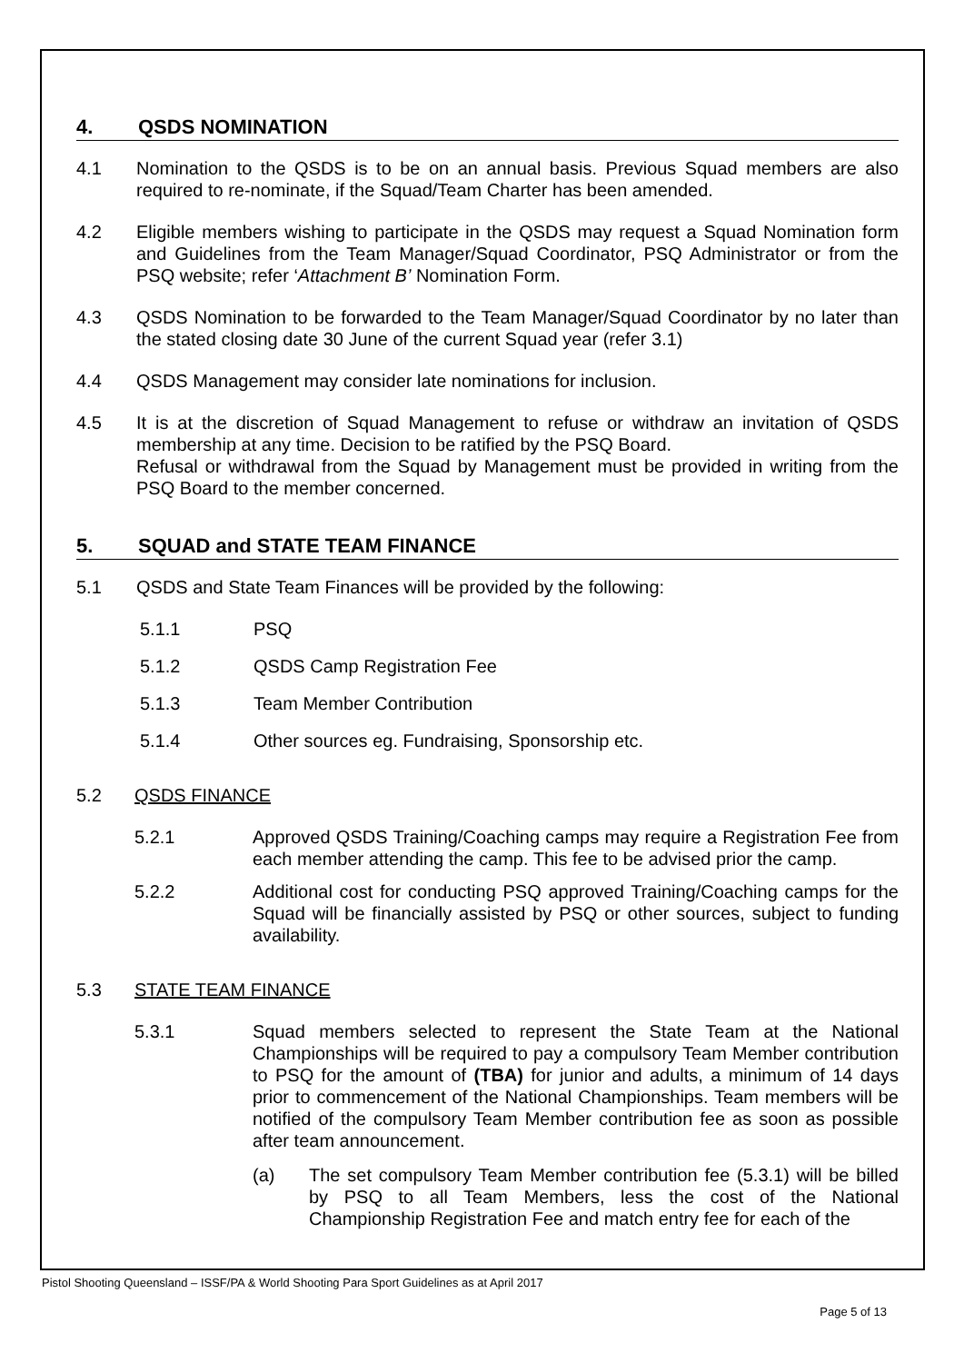4. QSDS NOMINATION
4.1 Nomination to the QSDS is to be on an annual basis. Previous Squad members are also required to re-nominate, if the Squad/Team Charter has been amended.
4.2 Eligible members wishing to participate in the QSDS may request a Squad Nomination form and Guidelines from the Team Manager/Squad Coordinator, PSQ Administrator or from the PSQ website; refer ‘Attachment B’ Nomination Form.
4.3 QSDS Nomination to be forwarded to the Team Manager/Squad Coordinator by no later than the stated closing date 30 June of the current Squad year (refer 3.1)
4.4 QSDS Management may consider late nominations for inclusion.
4.5 It is at the discretion of Squad Management to refuse or withdraw an invitation of QSDS membership at any time. Decision to be ratified by the PSQ Board.
Refusal or withdrawal from the Squad by Management must be provided in writing from the PSQ Board to the member concerned.
5. SQUAD and STATE TEAM FINANCE
5.1 QSDS and State Team Finances will be provided by the following:
5.1.1 PSQ
5.1.2 QSDS Camp Registration Fee
5.1.3 Team Member Contribution
5.1.4 Other sources eg. Fundraising, Sponsorship etc.
5.2 QSDS FINANCE
5.2.1 Approved QSDS Training/Coaching camps may require a Registration Fee from each member attending the camp. This fee to be advised prior the camp.
5.2.2 Additional cost for conducting PSQ approved Training/Coaching camps for the Squad will be financially assisted by PSQ or other sources, subject to funding availability.
5.3 STATE TEAM FINANCE
5.3.1 Squad members selected to represent the State Team at the National Championships will be required to pay a compulsory Team Member contribution to PSQ for the amount of (TBA) for junior and adults, a minimum of 14 days prior to commencement of the National Championships. Team members will be notified of the compulsory Team Member contribution fee as soon as possible after team announcement.
(a) The set compulsory Team Member contribution fee (5.3.1) will be billed by PSQ to all Team Members, less the cost of the National Championship Registration Fee and match entry fee for each of the
Pistol Shooting Queensland – ISSF/PA & World Shooting Para Sport Guidelines as at April 2017
Page 5 of 13